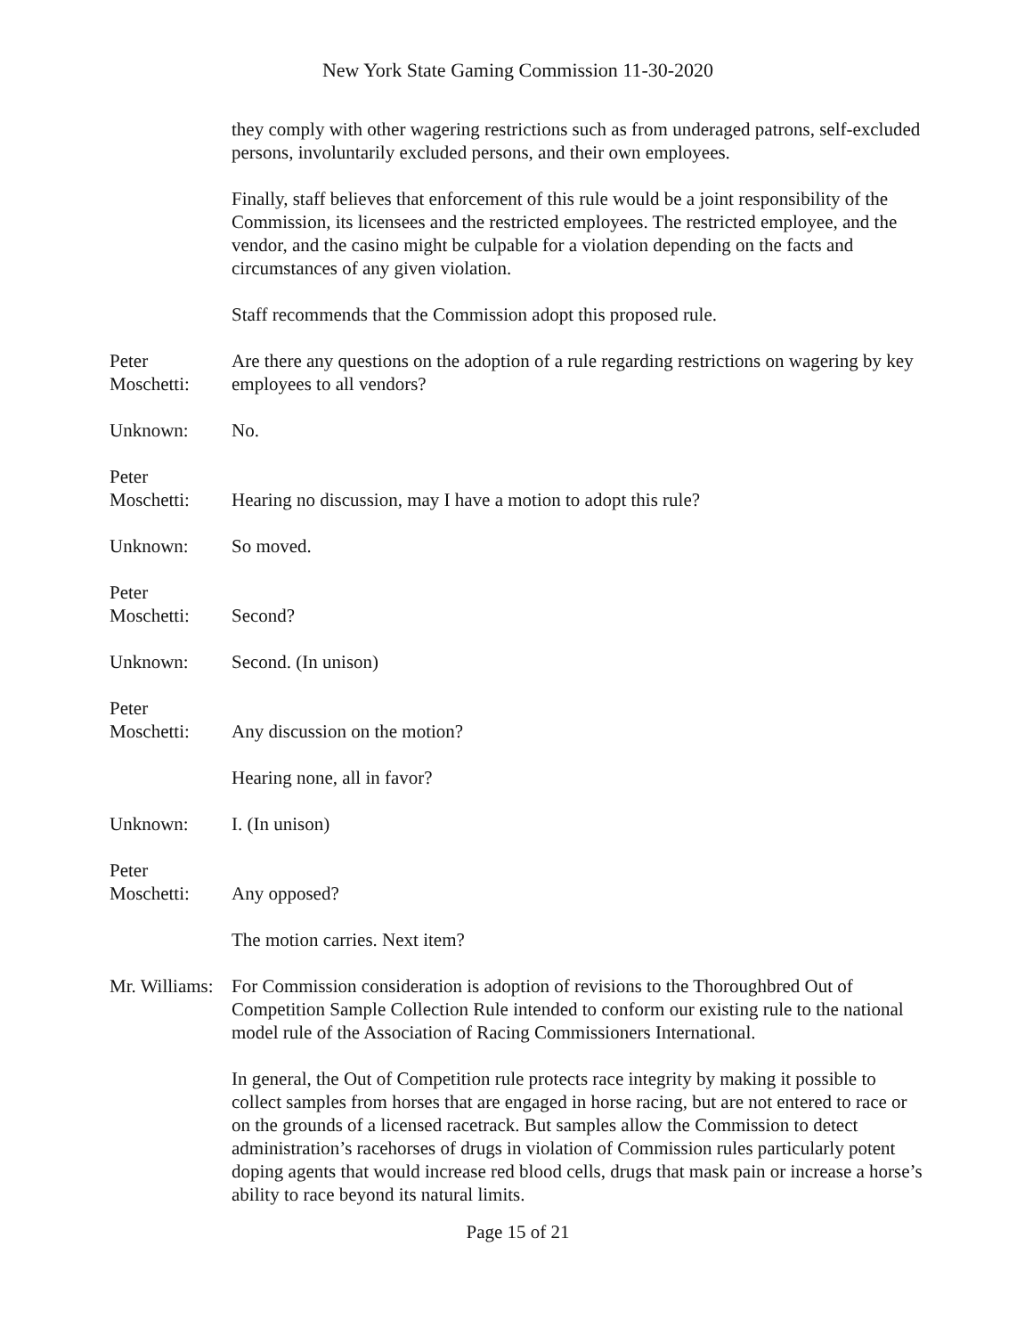New York State Gaming Commission 11-30-2020
they comply with other wagering restrictions such as from underaged patrons, self-excluded persons, involuntarily excluded persons, and their own employees.
Finally, staff believes that enforcement of this rule would be a joint responsibility of the Commission, its licensees and the restricted employees. The restricted employee, and the vendor, and the casino might be culpable for a violation depending on the facts and circumstances of any given violation.
Staff recommends that the Commission adopt this proposed rule.
Peter
Moschetti:
Are there any questions on the adoption of a rule regarding restrictions on wagering by key employees to all vendors?
Unknown:
No.
Peter
Moschetti:
Hearing no discussion, may I have a motion to adopt this rule?
Unknown:
So moved.
Peter
Moschetti:
Second?
Unknown:
Second. (In unison)
Peter
Moschetti:
Any discussion on the motion?
Hearing none, all in favor?
Unknown:
I. (In unison)
Peter
Moschetti:
Any opposed?
The motion carries. Next item?
Mr. Williams:
For Commission consideration is adoption of revisions to the Thoroughbred Out of Competition Sample Collection Rule intended to conform our existing rule to the national model rule of the Association of Racing Commissioners International.
In general, the Out of Competition rule protects race integrity by making it possible to collect samples from horses that are engaged in horse racing, but are not entered to race or on the grounds of a licensed racetrack. But samples allow the Commission to detect administration’s racehorses of drugs in violation of Commission rules particularly potent doping agents that would increase red blood cells, drugs that mask pain or increase a horse’s ability to race beyond its natural limits.
Page 15 of 21